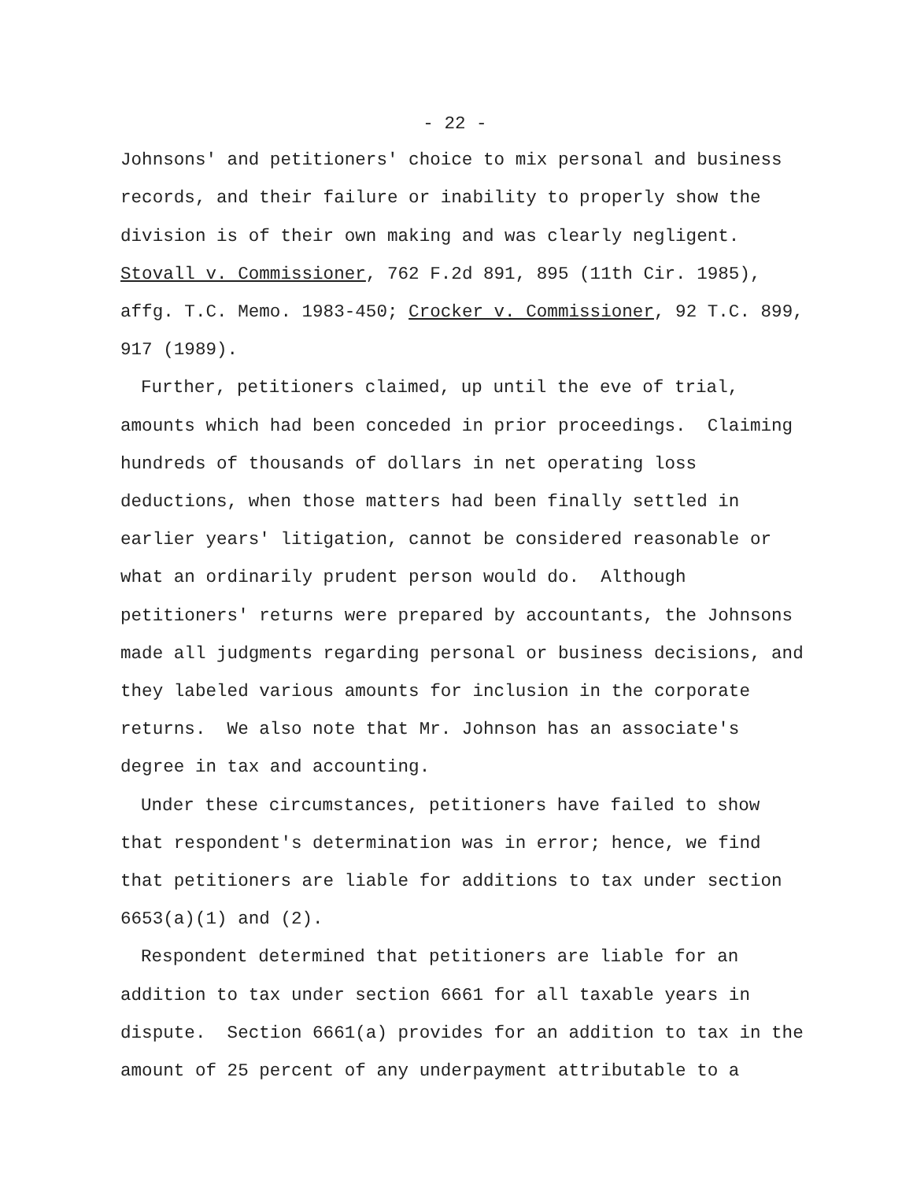- 22 -
Johnsons' and petitioners' choice to mix personal and business records, and their failure or inability to properly show the division is of their own making and was clearly negligent. Stovall v. Commissioner, 762 F.2d 891, 895 (11th Cir. 1985), affg. T.C. Memo. 1983-450; Crocker v. Commissioner, 92 T.C. 899, 917 (1989).
Further, petitioners claimed, up until the eve of trial, amounts which had been conceded in prior proceedings. Claiming hundreds of thousands of dollars in net operating loss deductions, when those matters had been finally settled in earlier years' litigation, cannot be considered reasonable or what an ordinarily prudent person would do. Although petitioners' returns were prepared by accountants, the Johnsons made all judgments regarding personal or business decisions, and they labeled various amounts for inclusion in the corporate returns. We also note that Mr. Johnson has an associate's degree in tax and accounting.
Under these circumstances, petitioners have failed to show that respondent's determination was in error; hence, we find that petitioners are liable for additions to tax under section 6653(a)(1) and (2).
Respondent determined that petitioners are liable for an addition to tax under section 6661 for all taxable years in dispute. Section 6661(a) provides for an addition to tax in the amount of 25 percent of any underpayment attributable to a